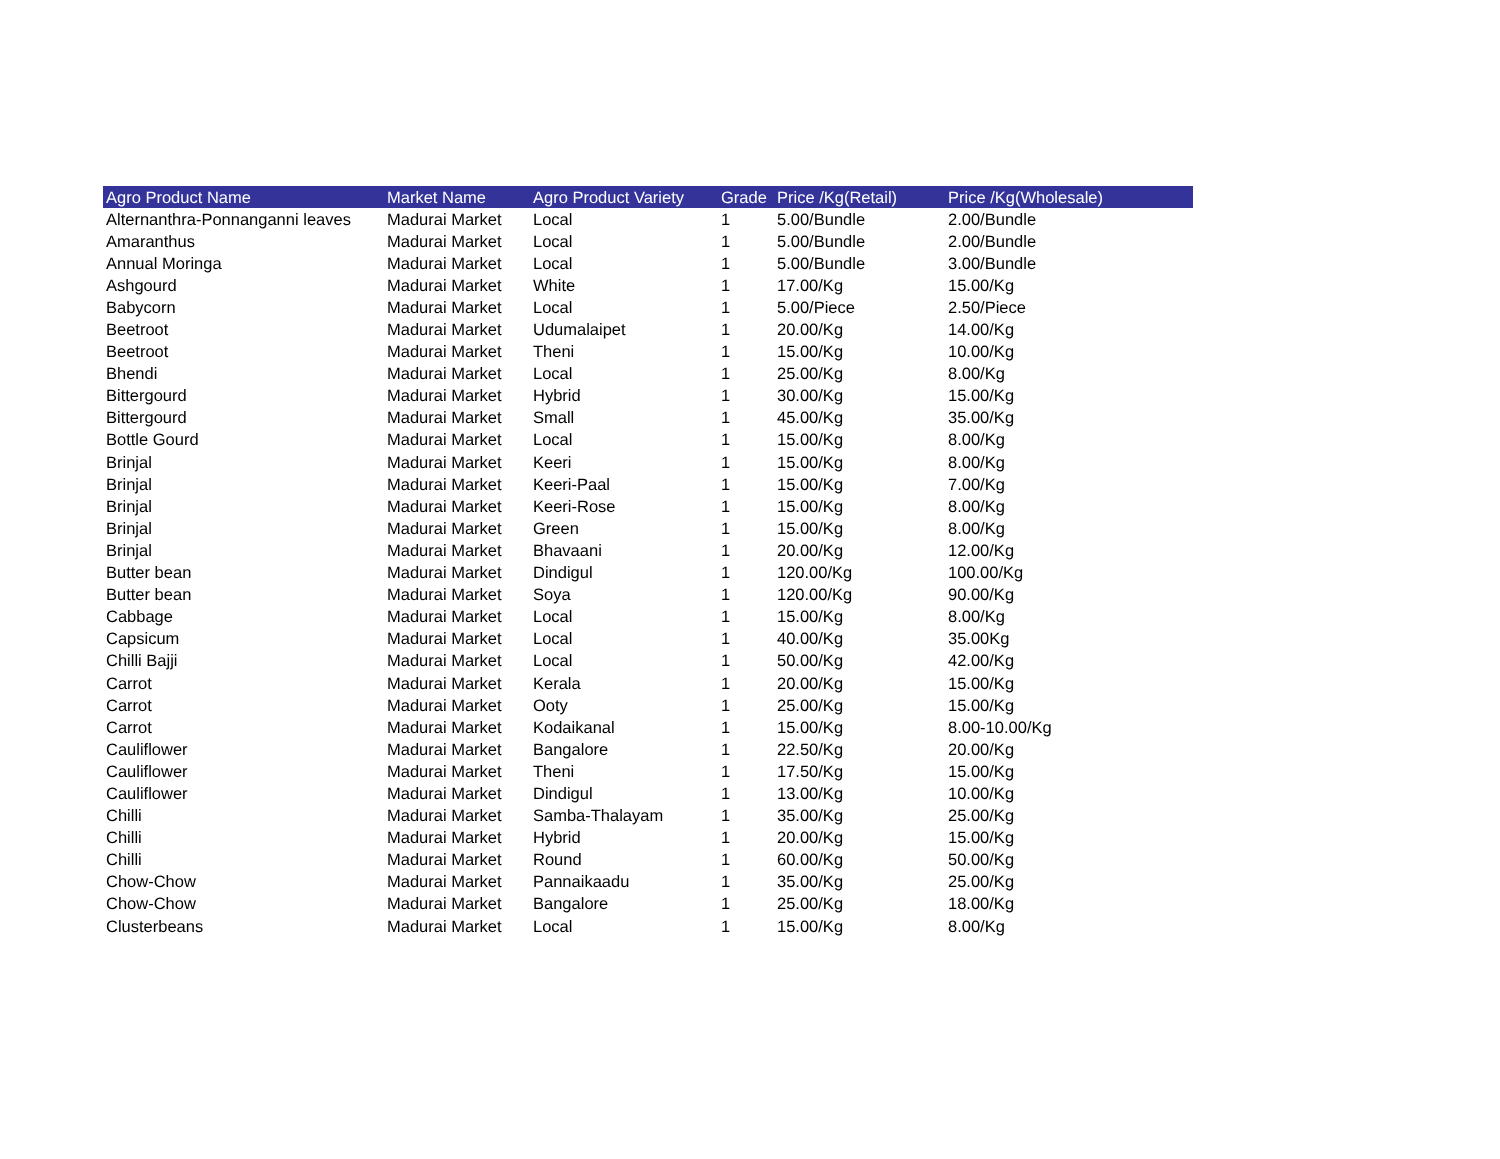| Agro Product Name | Market Name | Agro Product Variety | Grade | Price /Kg(Retail) | Price /Kg(Wholesale) |
| --- | --- | --- | --- | --- | --- |
| Alternanthra-Ponnanganni leaves | Madurai Market | Local | 1 | 5.00/Bundle | 2.00/Bundle |
| Amaranthus | Madurai Market | Local | 1 | 5.00/Bundle | 2.00/Bundle |
| Annual Moringa | Madurai Market | Local | 1 | 5.00/Bundle | 3.00/Bundle |
| Ashgourd | Madurai Market | White | 1 | 17.00/Kg | 15.00/Kg |
| Babycorn | Madurai Market | Local | 1 | 5.00/Piece | 2.50/Piece |
| Beetroot | Madurai Market | Udumalaipet | 1 | 20.00/Kg | 14.00/Kg |
| Beetroot | Madurai Market | Theni | 1 | 15.00/Kg | 10.00/Kg |
| Bhendi | Madurai Market | Local | 1 | 25.00/Kg | 8.00/Kg |
| Bittergourd | Madurai Market | Hybrid | 1 | 30.00/Kg | 15.00/Kg |
| Bittergourd | Madurai Market | Small | 1 | 45.00/Kg | 35.00/Kg |
| Bottle Gourd | Madurai Market | Local | 1 | 15.00/Kg | 8.00/Kg |
| Brinjal | Madurai Market | Keeri | 1 | 15.00/Kg | 8.00/Kg |
| Brinjal | Madurai Market | Keeri-Paal | 1 | 15.00/Kg | 7.00/Kg |
| Brinjal | Madurai Market | Keeri-Rose | 1 | 15.00/Kg | 8.00/Kg |
| Brinjal | Madurai Market | Green | 1 | 15.00/Kg | 8.00/Kg |
| Brinjal | Madurai Market | Bhavaani | 1 | 20.00/Kg | 12.00/Kg |
| Butter bean | Madurai Market | Dindigul | 1 | 120.00/Kg | 100.00/Kg |
| Butter bean | Madurai Market | Soya | 1 | 120.00/Kg | 90.00/Kg |
| Cabbage | Madurai Market | Local | 1 | 15.00/Kg | 8.00/Kg |
| Capsicum | Madurai Market | Local | 1 | 40.00/Kg | 35.00Kg |
| Chilli Bajji | Madurai Market | Local | 1 | 50.00/Kg | 42.00/Kg |
| Carrot | Madurai Market | Kerala | 1 | 20.00/Kg | 15.00/Kg |
| Carrot | Madurai Market | Ooty | 1 | 25.00/Kg | 15.00/Kg |
| Carrot | Madurai Market | Kodaikanal | 1 | 15.00/Kg | 8.00-10.00/Kg |
| Cauliflower | Madurai Market | Bangalore | 1 | 22.50/Kg | 20.00/Kg |
| Cauliflower | Madurai Market | Theni | 1 | 17.50/Kg | 15.00/Kg |
| Cauliflower | Madurai Market | Dindigul | 1 | 13.00/Kg | 10.00/Kg |
| Chilli | Madurai Market | Samba-Thalayam | 1 | 35.00/Kg | 25.00/Kg |
| Chilli | Madurai Market | Hybrid | 1 | 20.00/Kg | 15.00/Kg |
| Chilli | Madurai Market | Round | 1 | 60.00/Kg | 50.00/Kg |
| Chow-Chow | Madurai Market | Pannaikaadu | 1 | 35.00/Kg | 25.00/Kg |
| Chow-Chow | Madurai Market | Bangalore | 1 | 25.00/Kg | 18.00/Kg |
| Clusterbeans | Madurai Market | Local | 1 | 15.00/Kg | 8.00/Kg |